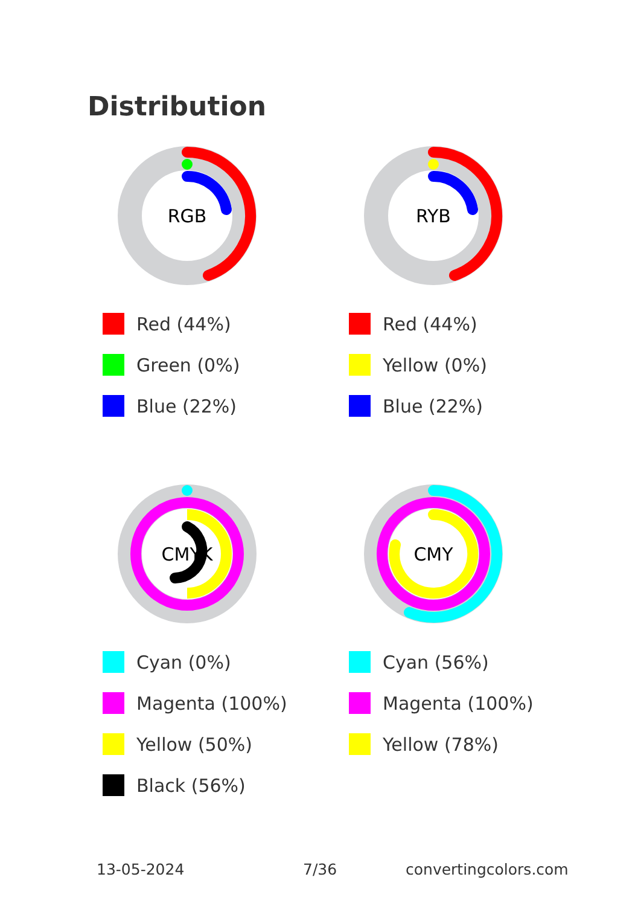Distribution
RGB
Red (44%)
Green (0%)
Blue (22%)
RYB
Red (44%)
Yellow (0%)
Blue (22%)
CMYK
Cyan (0%)
Magenta (100%)
Yellow (50%)
Black (56%)
CMY
Cyan (56%)
Magenta (100%)
Yellow (78%)
13-05-2024 7/36 convertingcolors.com